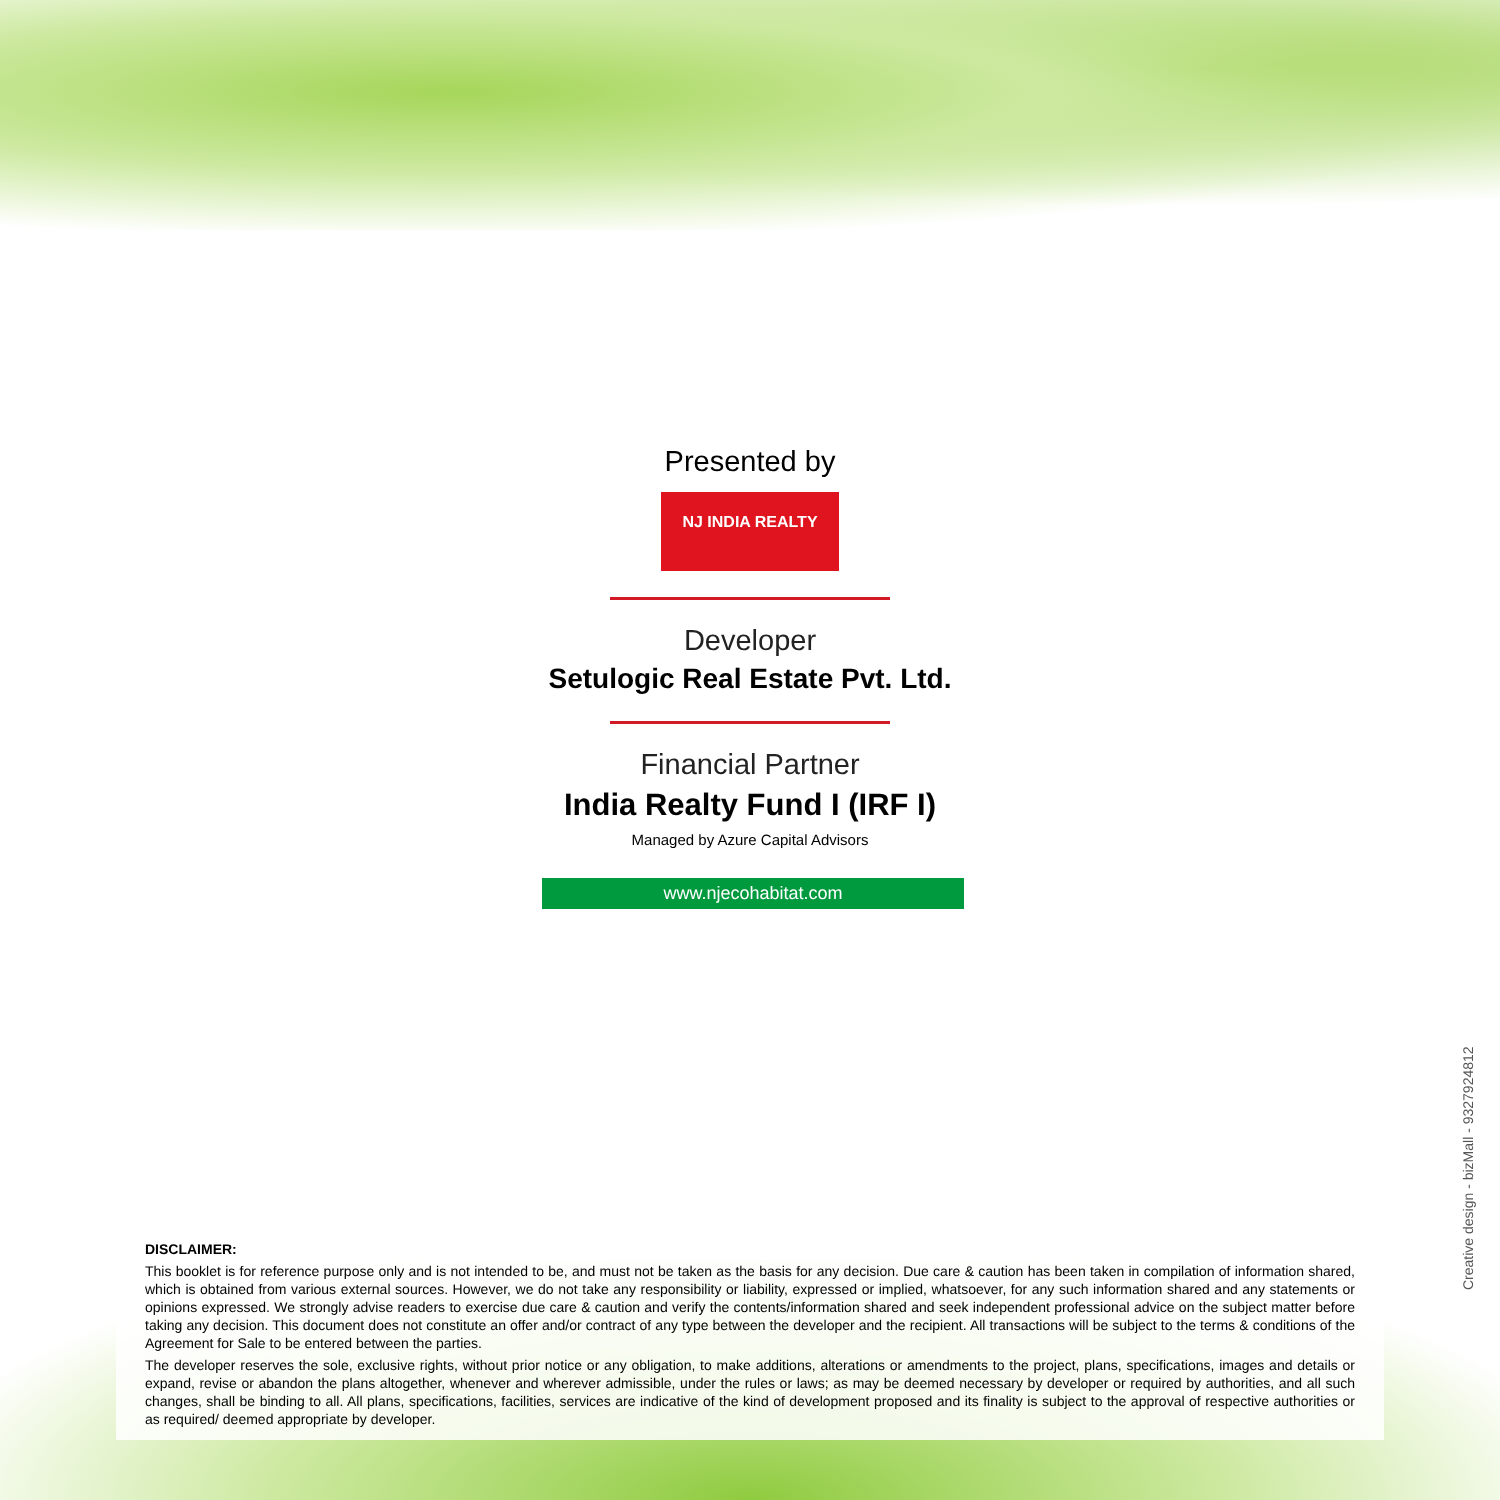Presented by
NJ INDIA REALTY
Developer
Setulogic Real Estate Pvt. Ltd.
Financial Partner
India Realty Fund I (IRF I)
Managed by Azure Capital Advisors
www.njecohabitat.com
DISCLAIMER:
This booklet is for reference purpose only and is not intended to be, and must not be taken as the basis for any decision. Due care & caution has been taken in compilation of information shared, which is obtained from various external sources. However, we do not take any responsibility or liability, expressed or implied, whatsoever, for any such information shared and any statements or opinions expressed. We strongly advise readers to exercise due care & caution and verify the contents/information shared and seek independent professional advice on the subject matter before taking any decision. This document does not constitute an offer and/or contract of any type between the developer and the recipient. All transactions will be subject to the terms & conditions of the Agreement for Sale to be entered between the parties.
The developer reserves the sole, exclusive rights, without prior notice or any obligation, to make additions, alterations or amendments to the project, plans, specifications, images and details or expand, revise or abandon the plans altogether, whenever and wherever admissible, under the rules or laws; as may be deemed necessary by developer or required by authorities, and all such changes, shall be binding to all. All plans, specifications, facilities, services are indicative of the kind of development proposed and its finality is subject to the approval of respective authorities or as required/ deemed appropriate by developer.
Creative design - bizMall - 9327924812